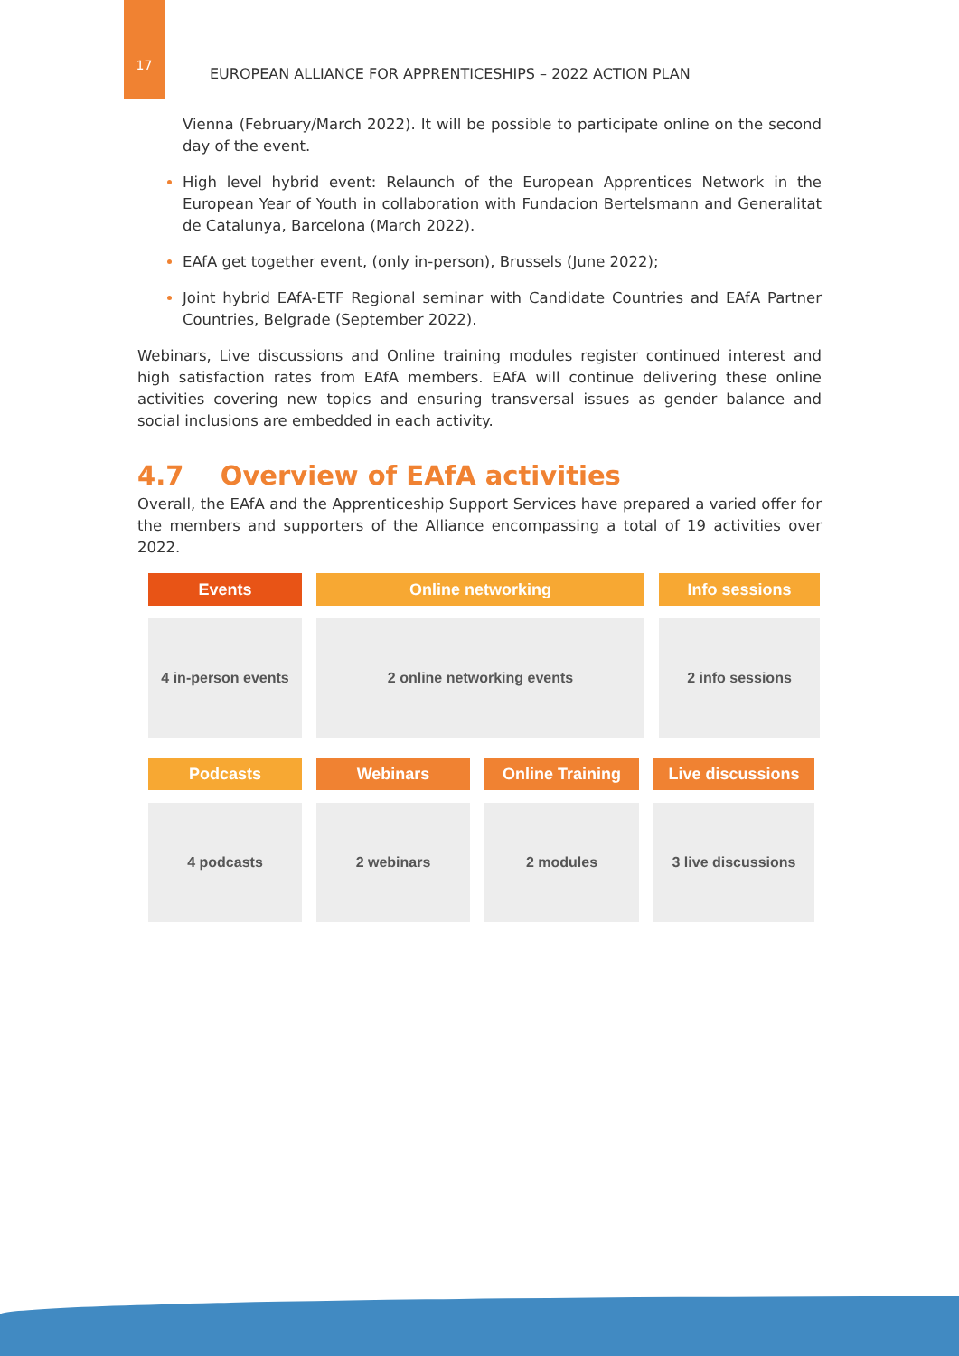17
EUROPEAN ALLIANCE FOR APPRENTICESHIPS – 2022 ACTION PLAN
Vienna (February/March 2022). It will be possible to participate online on the second day of the event.
High level hybrid event: Relaunch of the European Apprentices Network in the European Year of Youth in collaboration with Fundacion Bertelsmann and Generalitat de Catalunya, Barcelona (March 2022).
EAfA get together event, (only in-person), Brussels (June 2022);
Joint hybrid EAfA-ETF Regional seminar with Candidate Countries and EAfA Partner Countries, Belgrade (September 2022).
Webinars, Live discussions and Online training modules register continued interest and high satisfaction rates from EAfA members. EAfA will continue delivering these online activities covering new topics and ensuring transversal issues as gender balance and social inclusions are embedded in each activity.
4.7 Overview of EAfA activities
Overall, the EAfA and the Apprenticeship Support Services have prepared a varied offer for the members and supporters of the Alliance encompassing a total of 19 activities over 2022.
Events
Online networking
Info sessions
4 in-person events
2 online networking events
2 info sessions
Podcasts
Webinars
Online Training
Live discussions
4 podcasts
2 webinars
2 modules
3 live discussions